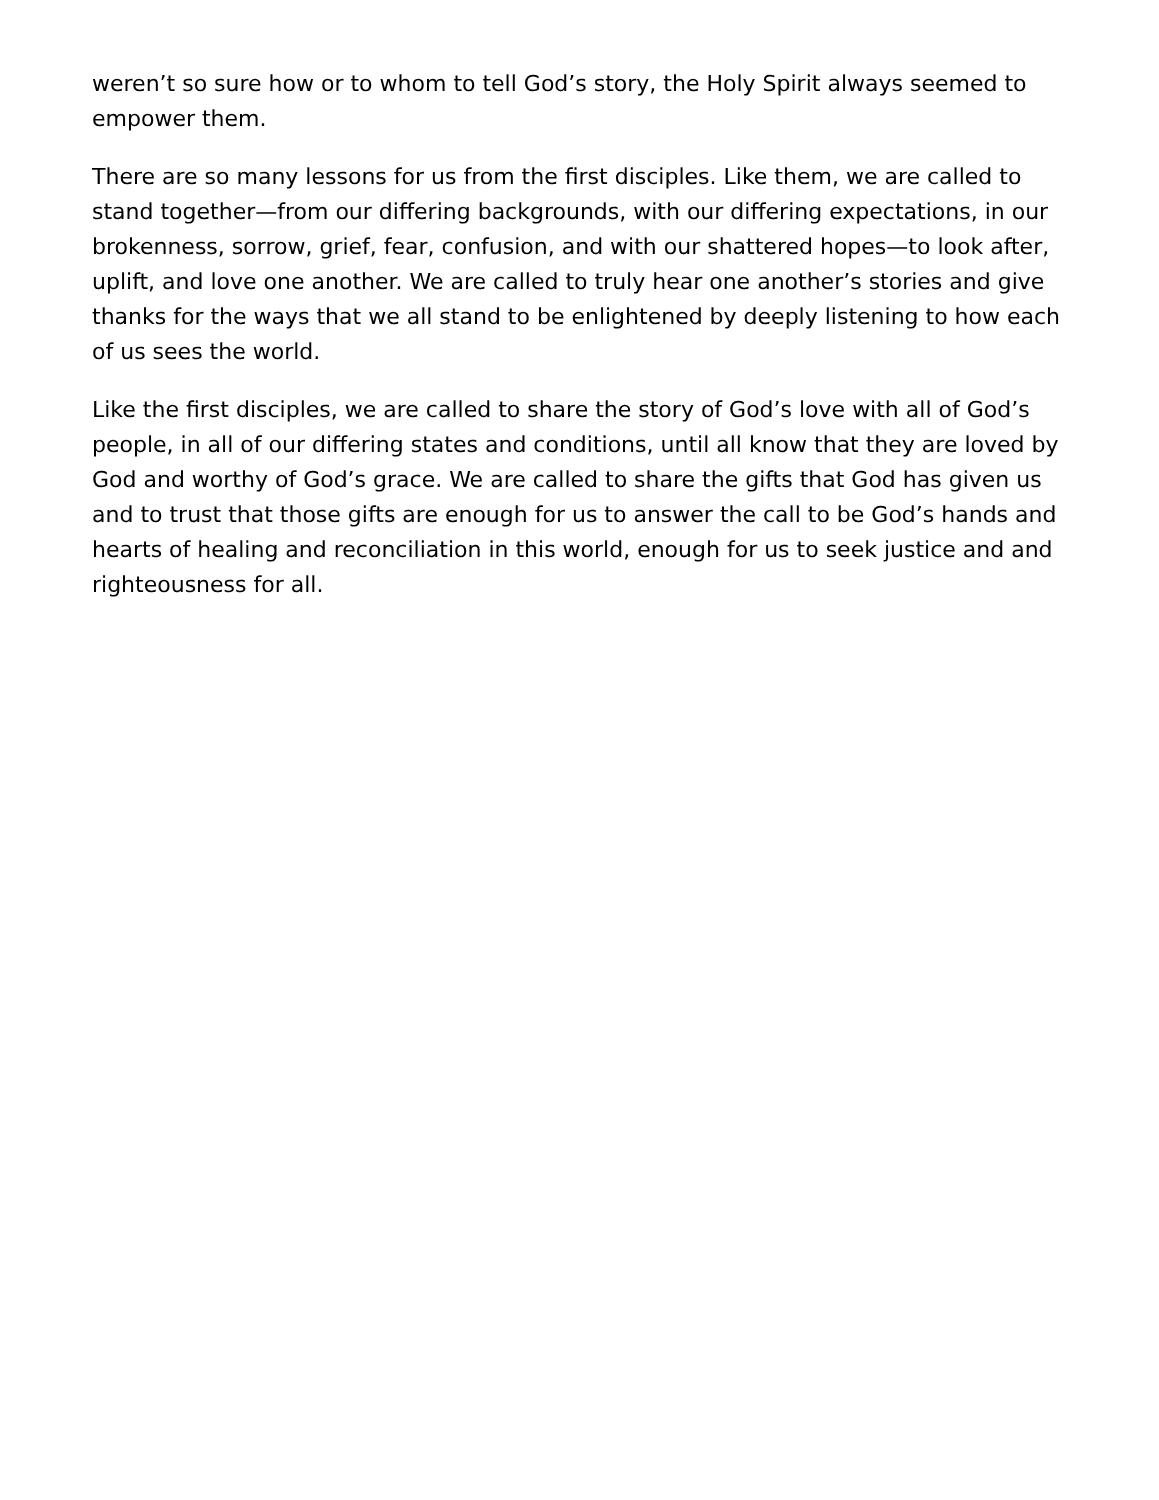weren’t so sure how or to whom to tell God’s story, the Holy Spirit always seemed to empower them.
There are so many lessons for us from the first disciples. Like them, we are called to stand together—from our differing backgrounds, with our differing expectations, in our brokenness, sorrow, grief, fear, confusion, and with our shattered hopes—to look after, uplift, and love one another. We are called to truly hear one another’s stories and give thanks for the ways that we all stand to be enlightened by deeply listening to how each of us sees the world.
Like the first disciples, we are called to share the story of God’s love with all of God’s people, in all of our differing states and conditions, until all know that they are loved by God and worthy of God’s grace. We are called to share the gifts that God has given us and to trust that those gifts are enough for us to answer the call to be God’s hands and hearts of healing and reconciliation in this world, enough for us to seek justice and and righteousness for all.